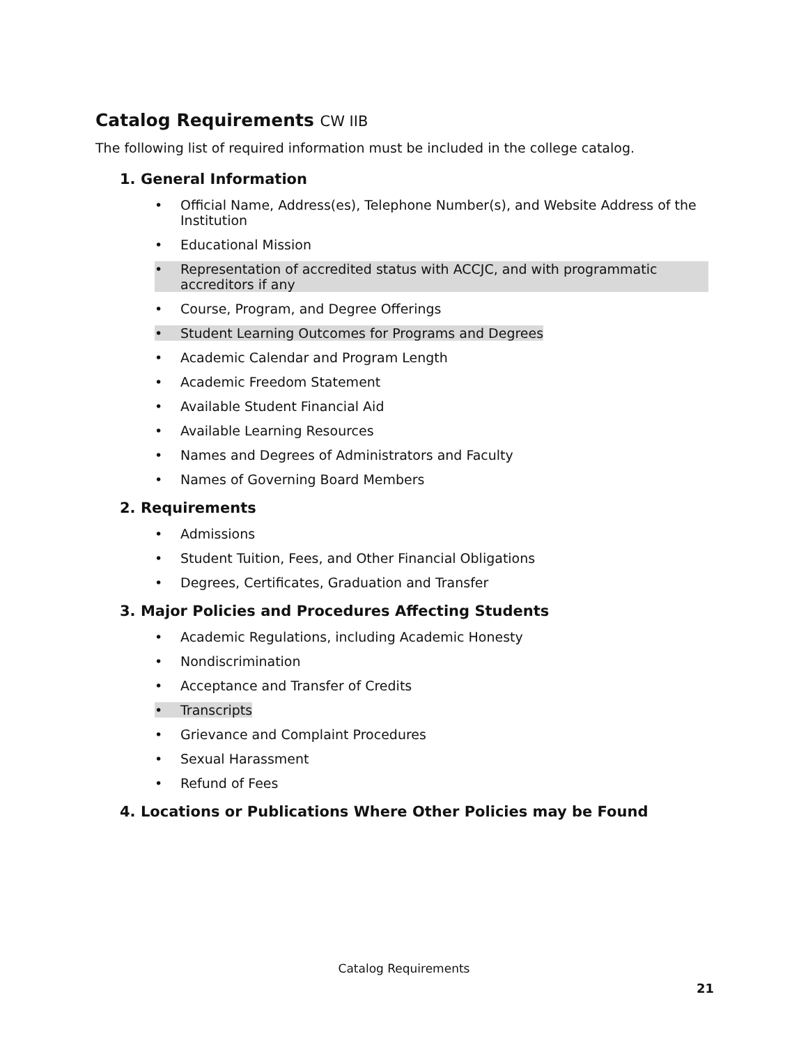Catalog Requirements CW IIB
The following list of required information must be included in the college catalog.
1. General Information
• Official Name, Address(es), Telephone Number(s), and Website Address of the Institution
• Educational Mission
• Representation of accredited status with ACCJC, and with programmatic accreditors if any
• Course, Program, and Degree Offerings
• Student Learning Outcomes for Programs and Degrees
• Academic Calendar and Program Length
• Academic Freedom Statement
• Available Student Financial Aid
• Available Learning Resources
• Names and Degrees of Administrators and Faculty
• Names of Governing Board Members
2. Requirements
• Admissions
• Student Tuition, Fees, and Other Financial Obligations
• Degrees, Certificates, Graduation and Transfer
3. Major Policies and Procedures Affecting Students
• Academic Regulations, including Academic Honesty
• Nondiscrimination
• Acceptance and Transfer of Credits
• Transcripts
• Grievance and Complaint Procedures
• Sexual Harassment
• Refund of Fees
4. Locations or Publications Where Other Policies may be Found
Catalog Requirements
21